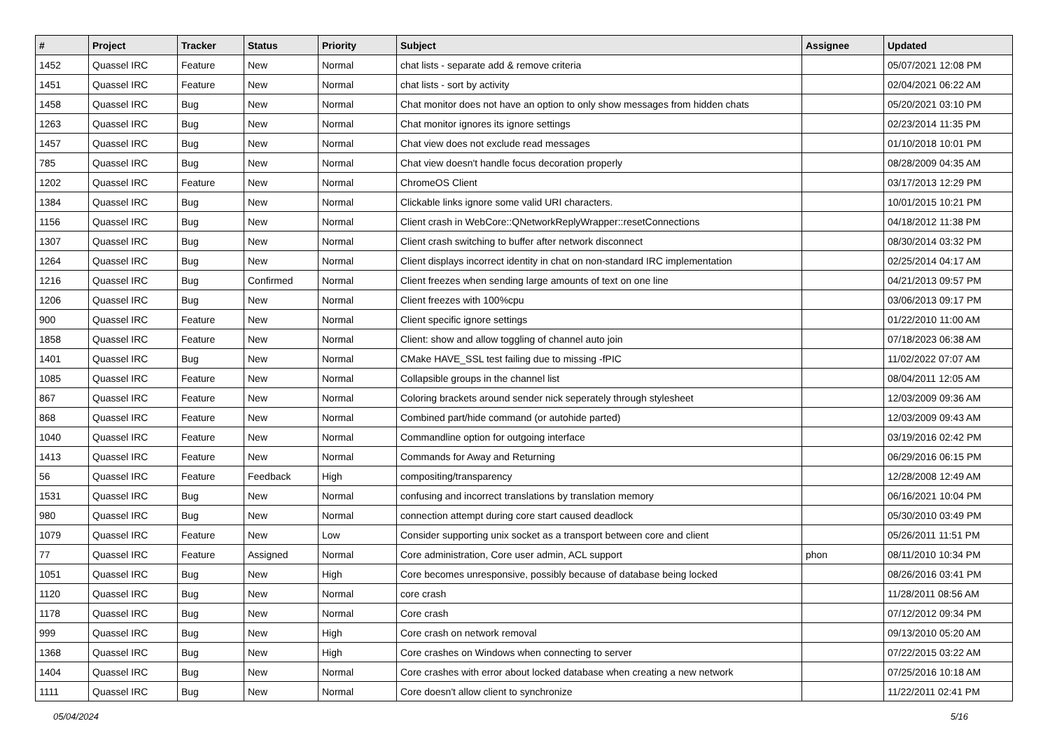| # | Project | Tracker | Status | Priority | Subject | Assignee | Updated |
| --- | --- | --- | --- | --- | --- | --- | --- |
| 1452 | Quassel IRC | Feature | New | Normal | chat lists - separate add & remove criteria | | 05/07/2021 12:08 PM |
| 1451 | Quassel IRC | Feature | New | Normal | chat lists - sort by activity | | 02/04/2021 06:22 AM |
| 1458 | Quassel IRC | Bug | New | Normal | Chat monitor does not have an option to only show messages from hidden chats | | 05/20/2021 03:10 PM |
| 1263 | Quassel IRC | Bug | New | Normal | Chat monitor ignores its ignore settings | | 02/23/2014 11:35 PM |
| 1457 | Quassel IRC | Bug | New | Normal | Chat view does not exclude read messages | | 01/10/2018 10:01 PM |
| 785 | Quassel IRC | Bug | New | Normal | Chat view doesn't handle focus decoration properly | | 08/28/2009 04:35 AM |
| 1202 | Quassel IRC | Feature | New | Normal | ChromeOS Client | | 03/17/2013 12:29 PM |
| 1384 | Quassel IRC | Bug | New | Normal | Clickable links ignore some valid URI characters. | | 10/01/2015 10:21 PM |
| 1156 | Quassel IRC | Bug | New | Normal | Client crash in WebCore::QNetworkReplyWrapper::resetConnections | | 04/18/2012 11:38 PM |
| 1307 | Quassel IRC | Bug | New | Normal | Client crash switching to buffer after network disconnect | | 08/30/2014 03:32 PM |
| 1264 | Quassel IRC | Bug | New | Normal | Client displays incorrect identity in chat on non-standard IRC implementation | | 02/25/2014 04:17 AM |
| 1216 | Quassel IRC | Bug | Confirmed | Normal | Client freezes when sending large amounts of text on one line | | 04/21/2013 09:57 PM |
| 1206 | Quassel IRC | Bug | New | Normal | Client freezes with 100%cpu | | 03/06/2013 09:17 PM |
| 900 | Quassel IRC | Feature | New | Normal | Client specific ignore settings | | 01/22/2010 11:00 AM |
| 1858 | Quassel IRC | Feature | New | Normal | Client: show and allow toggling of channel auto join | | 07/18/2023 06:38 AM |
| 1401 | Quassel IRC | Bug | New | Normal | CMake HAVE_SSL test failing due to missing -fPIC | | 11/02/2022 07:07 AM |
| 1085 | Quassel IRC | Feature | New | Normal | Collapsible groups in the channel list | | 08/04/2011 12:05 AM |
| 867 | Quassel IRC | Feature | New | Normal | Coloring brackets around sender nick seperately through stylesheet | | 12/03/2009 09:36 AM |
| 868 | Quassel IRC | Feature | New | Normal | Combined part/hide command (or autohide parted) | | 12/03/2009 09:43 AM |
| 1040 | Quassel IRC | Feature | New | Normal | Commandline option for outgoing interface | | 03/19/2016 02:42 PM |
| 1413 | Quassel IRC | Feature | New | Normal | Commands for Away and Returning | | 06/29/2016 06:15 PM |
| 56 | Quassel IRC | Feature | Feedback | High | compositing/transparency | | 12/28/2008 12:49 AM |
| 1531 | Quassel IRC | Bug | New | Normal | confusing and incorrect translations by translation memory | | 06/16/2021 10:04 PM |
| 980 | Quassel IRC | Bug | New | Normal | connection attempt during core start caused deadlock | | 05/30/2010 03:49 PM |
| 1079 | Quassel IRC | Feature | New | Low | Consider supporting unix socket as a transport between core and client | | 05/26/2011 11:51 PM |
| 77 | Quassel IRC | Feature | Assigned | Normal | Core administration, Core user admin, ACL support | phon | 08/11/2010 10:34 PM |
| 1051 | Quassel IRC | Bug | New | High | Core becomes unresponsive, possibly because of database being locked | | 08/26/2016 03:41 PM |
| 1120 | Quassel IRC | Bug | New | Normal | core crash | | 11/28/2011 08:56 AM |
| 1178 | Quassel IRC | Bug | New | Normal | Core crash | | 07/12/2012 09:34 PM |
| 999 | Quassel IRC | Bug | New | High | Core crash on network removal | | 09/13/2010 05:20 AM |
| 1368 | Quassel IRC | Bug | New | High | Core crashes on Windows when connecting to server | | 07/22/2015 03:22 AM |
| 1404 | Quassel IRC | Bug | New | Normal | Core crashes with error about locked database when creating a new network | | 07/25/2016 10:18 AM |
| 1111 | Quassel IRC | Bug | New | Normal | Core doesn't allow client to synchronize | | 11/22/2011 02:41 PM |
05/04/2024 5/16